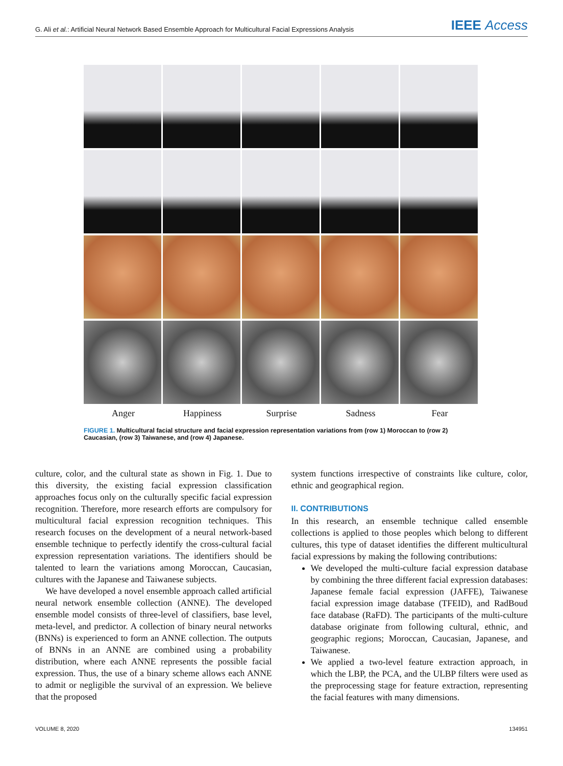G. Ali et al.: Artificial Neural Network Based Ensemble Approach for Multicultural Facial Expressions Analysis
IEEE Access
Anger Happiness Surprise Sadness Fear
FIGURE 1. Multicultural facial structure and facial expression representation variations from (row 1) Moroccan to (row 2) Caucasian, (row 3) Taiwanese, and (row 4) Japanese.
culture, color, and the cultural state as shown in Fig. 1. Due to this diversity, the existing facial expression classification approaches focus only on the culturally specific facial expression recognition. Therefore, more research efforts are compulsory for multicultural facial expression recognition techniques. This research focuses on the development of a neural network-based ensemble technique to perfectly identify the cross-cultural facial expression representation variations. The identifiers should be talented to learn the variations among Moroccan, Caucasian, cultures with the Japanese and Taiwanese subjects.
We have developed a novel ensemble approach called artificial neural network ensemble collection (ANNE). The developed ensemble model consists of three-level of classifiers, base level, meta-level, and predictor. A collection of binary neural networks (BNNs) is experienced to form an ANNE collection. The outputs of BNNs in an ANNE are combined using a probability distribution, where each ANNE represents the possible facial expression. Thus, the use of a binary scheme allows each ANNE to admit or negligible the survival of an expression. We believe that the proposed
system functions irrespective of constraints like culture, color, ethnic and geographical region.
II. CONTRIBUTIONS
In this research, an ensemble technique called ensemble collections is applied to those peoples which belong to different cultures, this type of dataset identifies the different multicultural facial expressions by making the following contributions:
We developed the multi-culture facial expression database by combining the three different facial expression databases: Japanese female facial expression (JAFFE), Taiwanese facial expression image database (TFEID), and RadBoud face database (RaFD). The participants of the multi-culture database originate from following cultural, ethnic, and geographic regions; Moroccan, Caucasian, Japanese, and Taiwanese.
We applied a two-level feature extraction approach, in which the LBP, the PCA, and the ULBP filters were used as the preprocessing stage for feature extraction, representing the facial features with many dimensions.
VOLUME 8, 2020 134951